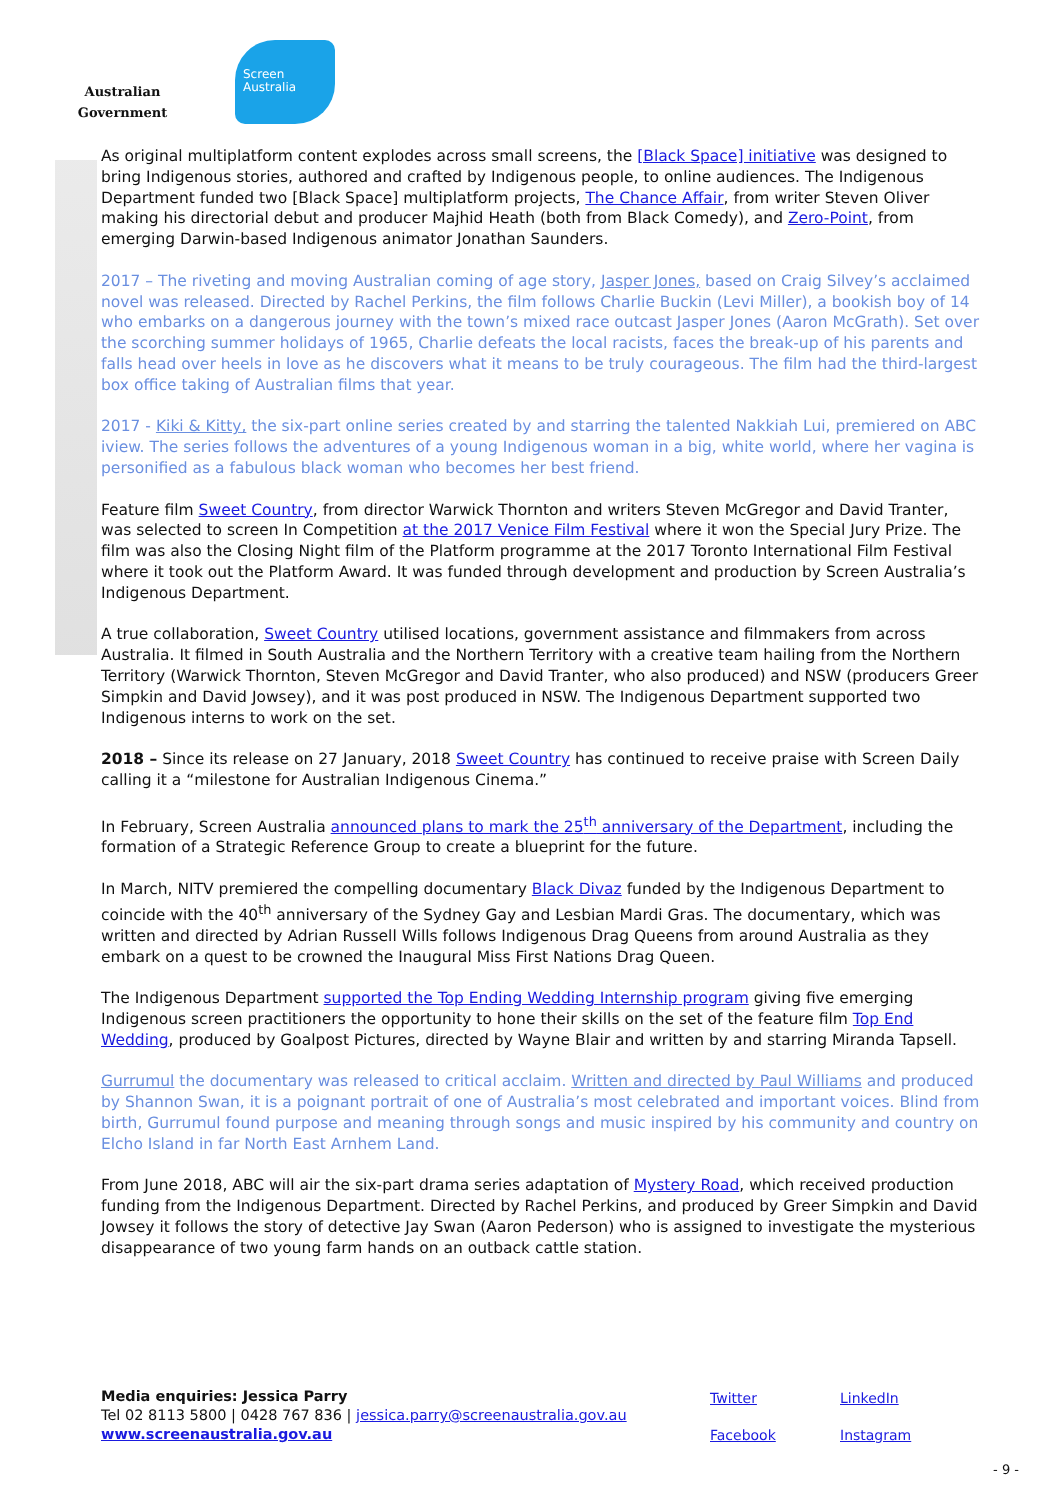Australian Government
Screen
Australia
As original multiplatform content explodes across small screens, the [Black Space] initiative was designed to bring Indigenous stories, authored and crafted by Indigenous people, to online audiences. The Indigenous Department funded two [Black Space] multiplatform projects, The Chance Affair, from writer Steven Oliver making his directorial debut and producer Majhid Heath (both from Black Comedy), and Zero-Point, from emerging Darwin-based Indigenous animator Jonathan Saunders.
2017 – The riveting and moving Australian coming of age story, Jasper Jones, based on Craig Silvey’s acclaimed novel was released. Directed by Rachel Perkins, the film follows Charlie Buckin (Levi Miller), a bookish boy of 14 who embarks on a dangerous journey with the town’s mixed race outcast Jasper Jones (Aaron McGrath). Set over the scorching summer holidays of 1965, Charlie defeats the local racists, faces the break-up of his parents and falls head over heels in love as he discovers what it means to be truly courageous. The film had the third-largest box office taking of Australian films that year.
2017 - Kiki & Kitty, the six-part online series created by and starring the talented Nakkiah Lui, premiered on ABC iview. The series follows the adventures of a young Indigenous woman in a big, white world, where her vagina is personified as a fabulous black woman who becomes her best friend.
Feature film Sweet Country, from director Warwick Thornton and writers Steven McGregor and David Tranter, was selected to screen In Competition at the 2017 Venice Film Festival where it won the Special Jury Prize. The film was also the Closing Night film of the Platform programme at the 2017 Toronto International Film Festival where it took out the Platform Award. It was funded through development and production by Screen Australia’s Indigenous Department.
A true collaboration, Sweet Country utilised locations, government assistance and filmmakers from across Australia. It filmed in South Australia and the Northern Territory with a creative team hailing from the Northern Territory (Warwick Thornton, Steven McGregor and David Tranter, who also produced) and NSW (producers Greer Simpkin and David Jowsey), and it was post produced in NSW. The Indigenous Department supported two Indigenous interns to work on the set.
2018 – Since its release on 27 January, 2018 Sweet Country has continued to receive praise with Screen Daily calling it a “milestone for Australian Indigenous Cinema.”
In February, Screen Australia announced plans to mark the 25<sup>th</sup> anniversary of the Department, including the formation of a Strategic Reference Group to create a blueprint for the future.
In March, NITV premiered the compelling documentary Black Divaz funded by the Indigenous Department to coincide with the 40<sup>th</sup> anniversary of the Sydney Gay and Lesbian Mardi Gras. The documentary, which was written and directed by Adrian Russell Wills follows Indigenous Drag Queens from around Australia as they embark on a quest to be crowned the Inaugural Miss First Nations Drag Queen.
The Indigenous Department supported the Top Ending Wedding Internship program giving five emerging Indigenous screen practitioners the opportunity to hone their skills on the set of the feature film Top End Wedding, produced by Goalpost Pictures, directed by Wayne Blair and written by and starring Miranda Tapsell.
Gurrumul the documentary was released to critical acclaim. Written and directed by Paul Williams and produced by Shannon Swan, it is a poignant portrait of one of Australia’s most celebrated and important voices. Blind from birth, Gurrumul found purpose and meaning through songs and music inspired by his community and country on Elcho Island in far North East Arnhem Land.
From June 2018, ABC will air the six-part drama series adaptation of Mystery Road, which received production funding from the Indigenous Department. Directed by Rachel Perkins, and produced by Greer Simpkin and David Jowsey it follows the story of detective Jay Swan (Aaron Pederson) who is assigned to investigate the mysterious disappearance of two young farm hands on an outback cattle station.
Media enquiries: Jessica Parry
Tel 02 8113 5800 | 0428 767 836 | jessica.parry@screenaustralia.gov.au
www.screenaustralia.gov.au
Twitter LinkedIn Facebook Instagram
- 9 -